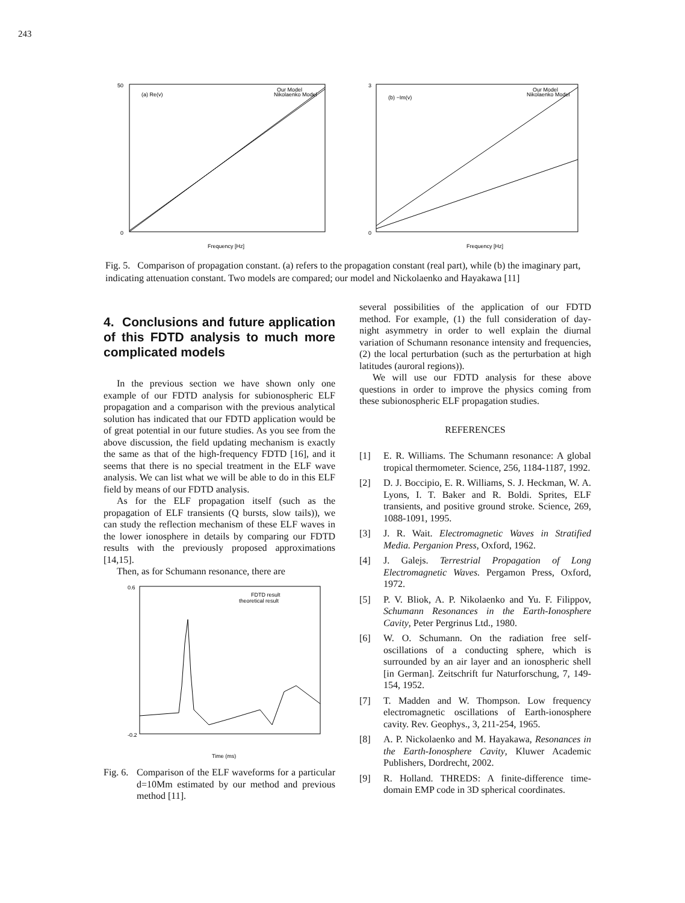243
(a) Re(v)
Our Model
Nikolaenko Model
Frequency [Hz]
0
50
(b) −Im(v)
Our Model
Nikolaenko Model
Frequency [Hz]
0
3
Fig. 5. Comparison of propagation constant. (a) refers to the propagation constant (real part), while (b) the imaginary part, indicating attenuation constant. Two models are compared; our model and Nickolaenko and Hayakawa [11]
4. Conclusions and future application of this FDTD analysis to much more complicated models
In the previous section we have shown only one example of our FDTD analysis for subionospheric ELF propagation and a comparison with the previous analytical solution has indicated that our FDTD application would be of great potential in our future studies. As you see from the above discussion, the field updating mechanism is exactly the same as that of the high-frequency FDTD [16], and it seems that there is no special treatment in the ELF wave analysis. We can list what we will be able to do in this ELF field by means of our FDTD analysis.
As for the ELF propagation itself (such as the propagation of ELF transients (Q bursts, slow tails)), we can study the reflection mechanism of these ELF waves in the lower ionosphere in details by comparing our FDTD results with the previously proposed approximations [14,15].
Then, as for Schumann resonance, there are
FDTD result
theoretical result
Time (ms)
0.6
-0.2
Fig. 6. Comparison of the ELF waveforms for a particular d=10Mm estimated by our method and previous method [11].
several possibilities of the application of our FDTD method. For example, (1) the full consideration of day-night asymmetry in order to well explain the diurnal variation of Schumann resonance intensity and frequencies, (2) the local perturbation (such as the perturbation at high latitudes (auroral regions)).
We will use our FDTD analysis for these above questions in order to improve the physics coming from these subionospheric ELF propagation studies.
REFERENCES
[1] E. R. Williams. The Schumann resonance: A global tropical thermometer. Science, 256, 1184-1187, 1992.
[2] D. J. Boccipio, E. R. Williams, S. J. Heckman, W. A. Lyons, I. T. Baker and R. Boldi. Sprites, ELF transients, and positive ground stroke. Science, 269, 1088-1091, 1995.
[3] J. R. Wait. Electromagnetic Waves in Stratified Media. Perganion Press, Oxford, 1962.
[4] J. Galejs. Terrestrial Propagation of Long Electromagnetic Waves. Pergamon Press, Oxford, 1972.
[5] P. V. Bliok, A. P. Nikolaenko and Yu. F. Filippov, Schumann Resonances in the Earth-Ionosphere Cavity, Peter Pergrinus Ltd., 1980.
[6] W. O. Schumann. On the radiation free self-oscillations of a conducting sphere, which is surrounded by an air layer and an ionospheric shell [in German]. Zeitschrift fur Naturforschung, 7, 149-154, 1952.
[7] T. Madden and W. Thompson. Low frequency electromagnetic oscillations of Earth-ionosphere cavity. Rev. Geophys., 3, 211-254, 1965.
[8] A. P. Nickolaenko and M. Hayakawa, Resonances in the Earth-Ionosphere Cavity, Kluwer Academic Publishers, Dordrecht, 2002.
[9] R. Holland. THREDS: A finite-difference time-domain EMP code in 3D spherical coordinates.